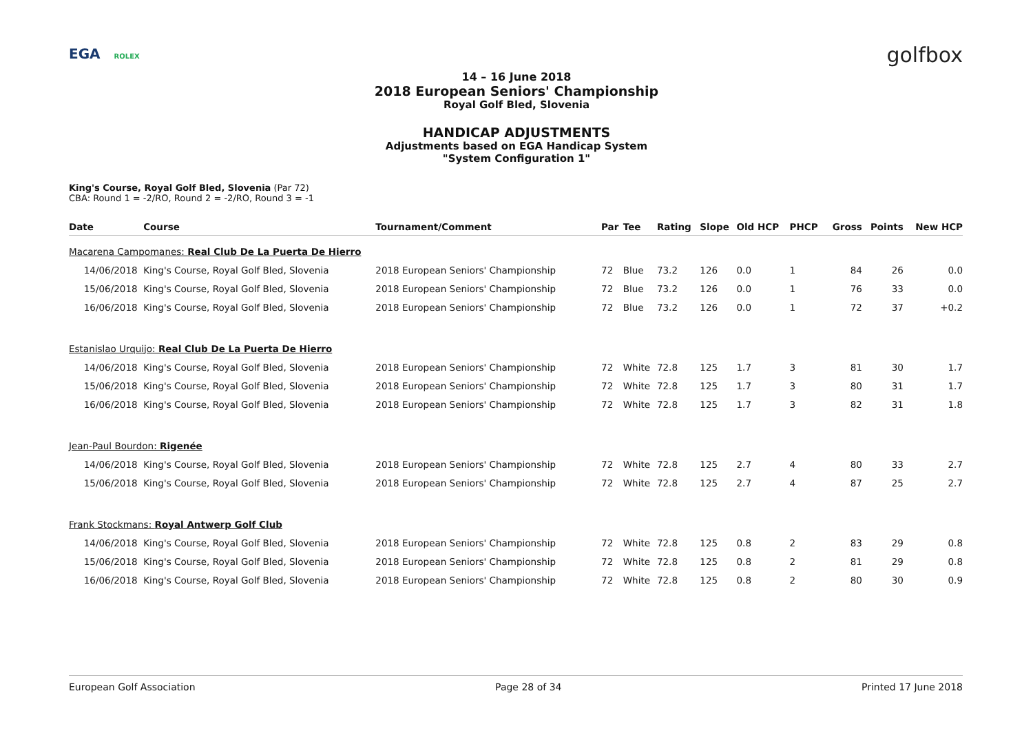EGA ROLEX golfbox
14 – 16 June 2018
2018 European Seniors' Championship
Royal Golf Bled, Slovenia
HANDICAP ADJUSTMENTS
Adjustments based on EGA Handicap System
"System Configuration 1"
King's Course, Royal Golf Bled, Slovenia (Par 72)
CBA: Round 1 = -2/RO, Round 2 = -2/RO, Round 3 = -1
| Date | Course | Tournament/Comment | Par | Tee | Rating | Slope | Old HCP | PHCP | Gross | Points | New HCP |
| --- | --- | --- | --- | --- | --- | --- | --- | --- | --- | --- | --- |
| Macarena Campomanes: Real Club De La Puerta De Hierro | | | | | | | | | | | |
| 14/06/2018 | King's Course, Royal Golf Bled, Slovenia | 2018 European Seniors' Championship | 72 | Blue | 73.2 | 126 | 0.0 | 1 | 84 | 26 | 0.0 |
| 15/06/2018 | King's Course, Royal Golf Bled, Slovenia | 2018 European Seniors' Championship | 72 | Blue | 73.2 | 126 | 0.0 | 1 | 76 | 33 | 0.0 |
| 16/06/2018 | King's Course, Royal Golf Bled, Slovenia | 2018 European Seniors' Championship | 72 | Blue | 73.2 | 126 | 0.0 | 1 | 72 | 37 | +0.2 |
| Estanislao Urquijo: Real Club De La Puerta De Hierro | | | | | | | | | | | |
| 14/06/2018 | King's Course, Royal Golf Bled, Slovenia | 2018 European Seniors' Championship | 72 | White | 72.8 | 125 | 1.7 | 3 | 81 | 30 | 1.7 |
| 15/06/2018 | King's Course, Royal Golf Bled, Slovenia | 2018 European Seniors' Championship | 72 | White | 72.8 | 125 | 1.7 | 3 | 80 | 31 | 1.7 |
| 16/06/2018 | King's Course, Royal Golf Bled, Slovenia | 2018 European Seniors' Championship | 72 | White | 72.8 | 125 | 1.7 | 3 | 82 | 31 | 1.8 |
| Jean-Paul Bourdon: Rigenée | | | | | | | | | | | |
| 14/06/2018 | King's Course, Royal Golf Bled, Slovenia | 2018 European Seniors' Championship | 72 | White | 72.8 | 125 | 2.7 | 4 | 80 | 33 | 2.7 |
| 15/06/2018 | King's Course, Royal Golf Bled, Slovenia | 2018 European Seniors' Championship | 72 | White | 72.8 | 125 | 2.7 | 4 | 87 | 25 | 2.7 |
| Frank Stockmans: Royal Antwerp Golf Club | | | | | | | | | | | |
| 14/06/2018 | King's Course, Royal Golf Bled, Slovenia | 2018 European Seniors' Championship | 72 | White | 72.8 | 125 | 0.8 | 2 | 83 | 29 | 0.8 |
| 15/06/2018 | King's Course, Royal Golf Bled, Slovenia | 2018 European Seniors' Championship | 72 | White | 72.8 | 125 | 0.8 | 2 | 81 | 29 | 0.8 |
| 16/06/2018 | King's Course, Royal Golf Bled, Slovenia | 2018 European Seniors' Championship | 72 | White | 72.8 | 125 | 0.8 | 2 | 80 | 30 | 0.9 |
European Golf Association Page 28 of 34 Printed 17 June 2018